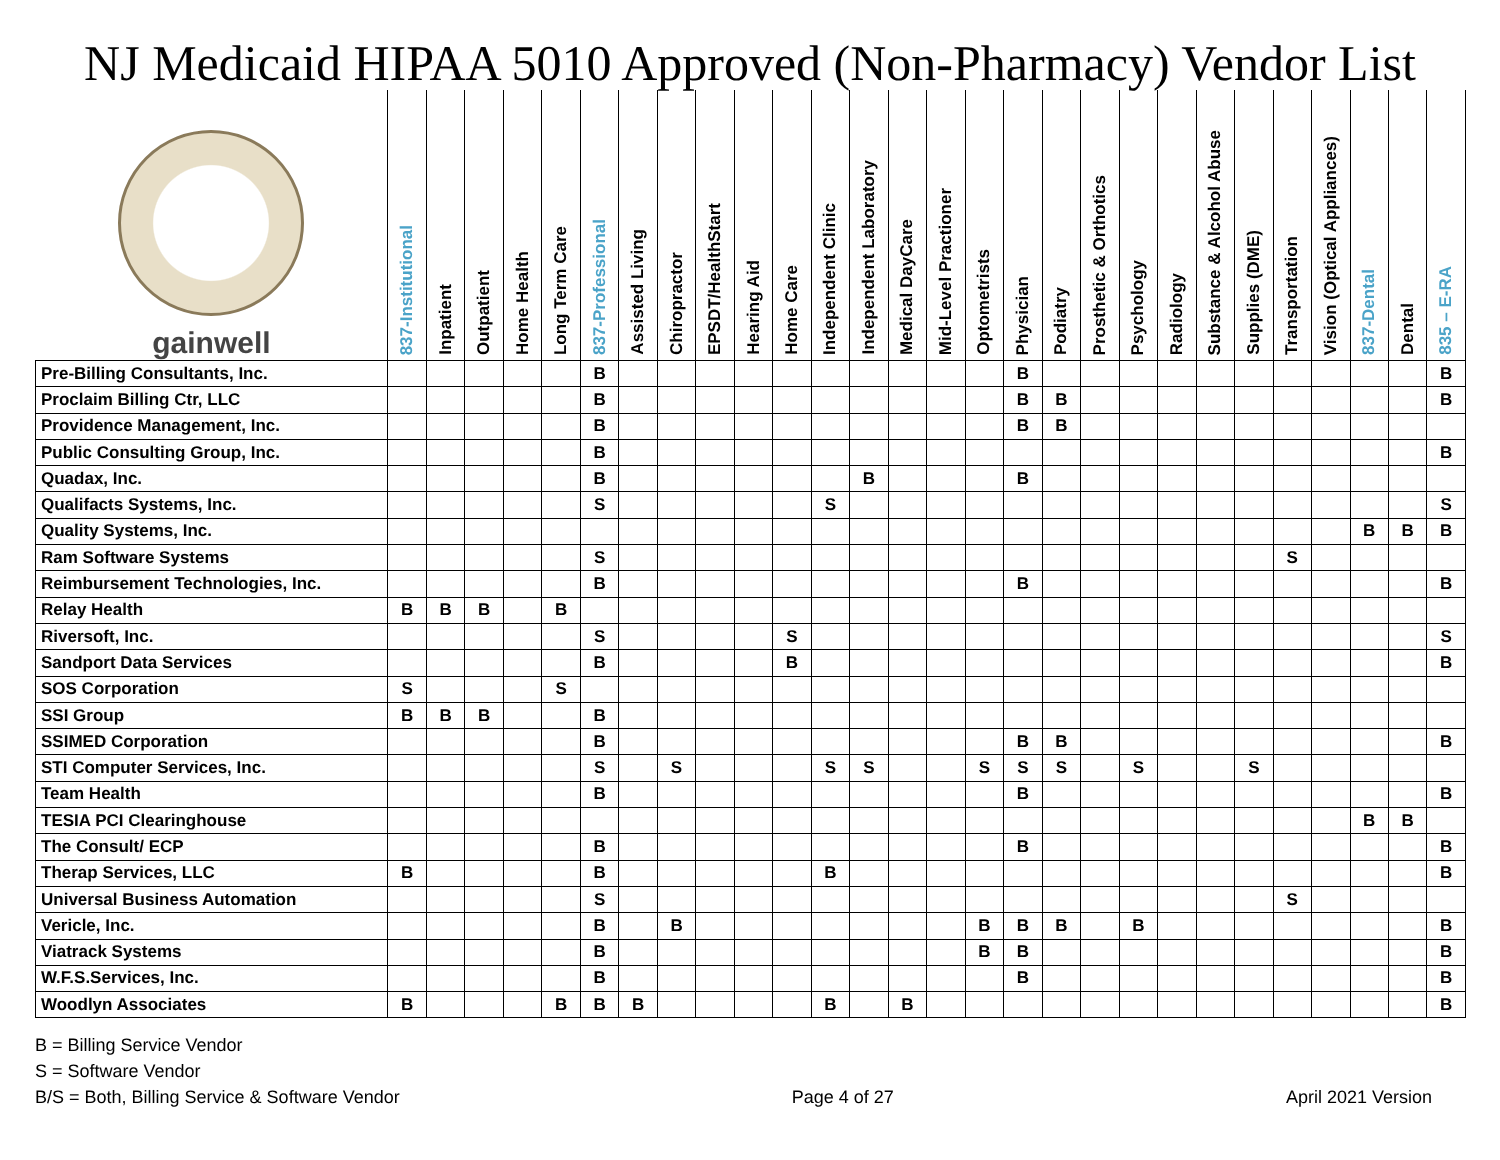NJ Medicaid HIPAA 5010 Approved (Non-Pharmacy) Vendor List
| gainwell | 837-Institutional | Inpatient | Outpatient | Home Health | Long Term Care | 837-Professional | Assisted Living | Chiropractor | EPSDT/HealthStart | Hearing Aid | Home Care | Independent Clinic | Independent Laboratory | Medical DayCare | Mid-Level Practioner | Optometrists | Physician | Podiatry | Prosthetic & Orthotics | Psychology | Radiology | Substance & Alcohol Abuse | Supplies (DME) | Transportation | Vision (Optical Appliances) | 837-Dental | Dental | 835 – E-RA |
| --- | --- | --- | --- | --- | --- | --- | --- | --- | --- | --- | --- | --- | --- | --- | --- | --- | --- | --- | --- | --- | --- | --- | --- | --- | --- | --- | --- | --- |
| Pre-Billing Consultants, Inc. | | | | | | B | | | | | | | | | | | B | | | | | | | | | | | B |
| Proclaim Billing Ctr, LLC | | | | | | B | | | | | | | | | | | B | B | | | | | | | | | | B |
| Providence Management, Inc. | | | | | | B | | | | | | | | | | | B | B | | | | | | | | | | |
| Public Consulting Group, Inc. | | | | | | B | | | | | | | | | | | | | | | | | | | | | | B |
| Quadax, Inc. | | | | | | B | | | | | | | B | | | | B | | | | | | | | | | | |
| Qualifacts Systems, Inc. | | | | | | S | | | | | | S | | | | | | | | | | | | | | | | S |
| Quality Systems, Inc. | | | | | | | | | | | | | | | | | | | | | | | | | | B | B | B |
| Ram Software Systems | | | | | | S | | | | | | | | | | | | | | | | | | S | | | | |
| Reimbursement Technologies, Inc. | | | | | | B | | | | | | | | | | | B | | | | | | | | | | | B |
| Relay Health | B | B | B | | B | | | | | | | | | | | | | | | | | | | | | | | |
| Riversoft, Inc. | | | | | | S | | | | | S | | | | | | | | | | | | | | | | | S |
| Sandport Data Services | | | | | | B | | | | | B | | | | | | | | | | | | | | | | | B |
| SOS Corporation | S | | | | S | | | | | | | | | | | | | | | | | | | | | | | |
| SSI Group | B | B | B | | | B | | | | | | | | | | | | | | | | | | | | | | |
| SSIMED Corporation | | | | | | B | | | | | | | | | | | B | B | | | | | | | | | | B |
| STI Computer Services, Inc. | | | | | | S | | S | | | | S | S | | | S | S | S | | S | | | S | | | | | |
| Team Health | | | | | | B | | | | | | | | | | | B | | | | | | | | | | | B |
| TESIA PCI Clearinghouse | | | | | | | | | | | | | | | | | | | | | | | | | | B | B | |
| The Consult/ ECP | | | | | | B | | | | | | | | | | | B | | | | | | | | | | | B |
| Therap Services, LLC | B | | | | | B | | | | | | B | | | | | | | | | | | | | | | | B |
| Universal Business Automation | | | | | | S | | | | | | | | | | | | | | | | | | S | | | | |
| Vericle, Inc. | | | | | | B | | B | | | | | | | | B | B | B | | B | | | | | | | | B |
| Viatrack Systems | | | | | | B | | | | | | | | | | B | B | | | | | | | | | | | B |
| W.F.S.Services, Inc. | | | | | | B | | | | | | | | | | | B | | | | | | | | | | | B |
| Woodlyn Associates | B | | | | B | B | B | | | | | B | | B | | | | | | | | | | | | | | B |
B = Billing Service Vendor
S = Software Vendor
B/S = Both, Billing Service & Software Vendor Page 4 of 27 April 2021 Version